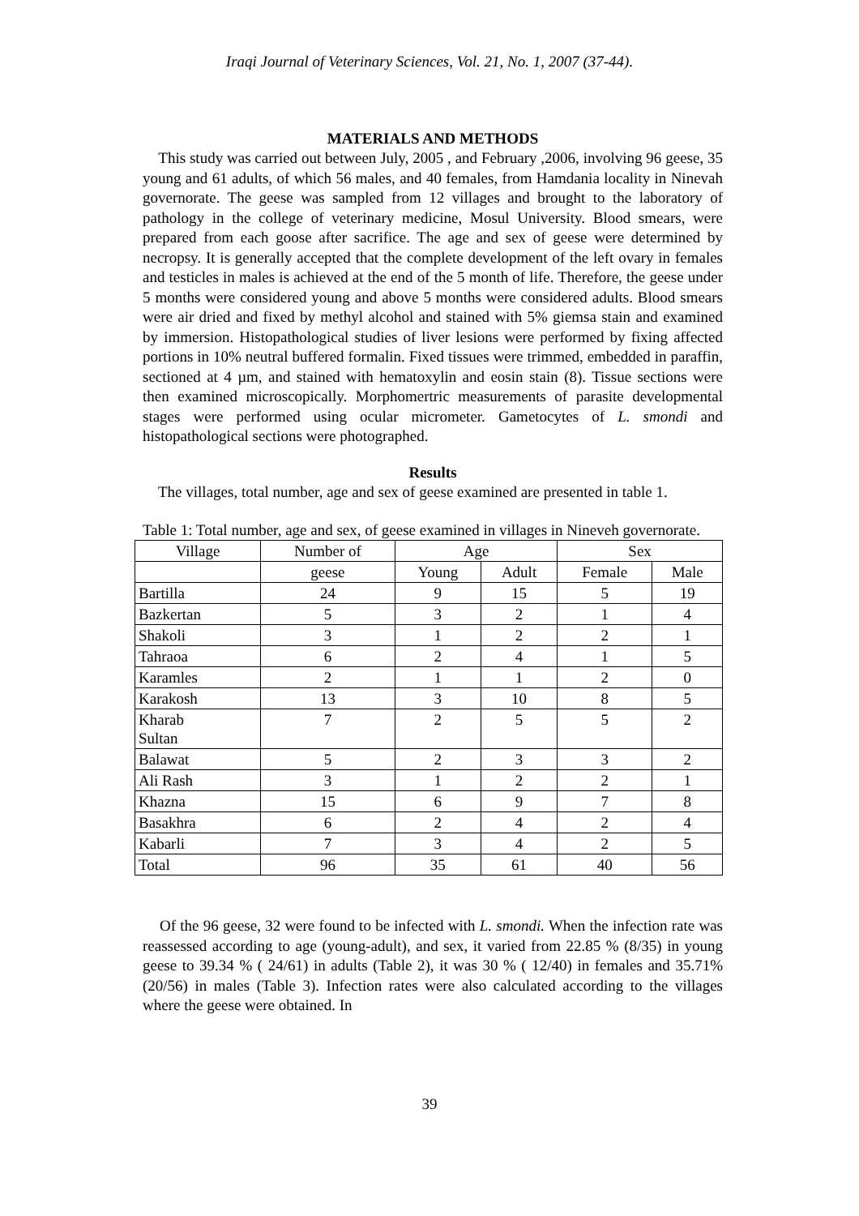Iraqi Journal of Veterinary Sciences, Vol. 21, No. 1, 2007 (37-44).
MATERIALS AND METHODS
This study was carried out between July, 2005 , and February ,2006, involving 96 geese, 35 young and 61 adults, of which 56 males, and 40 females, from Hamdania locality in Ninevah governorate. The geese was sampled from 12 villages and brought to the laboratory of pathology in the college of veterinary medicine, Mosul University. Blood smears, were prepared from each goose after sacrifice. The age and sex of geese were determined by necropsy. It is generally accepted that the complete development of the left ovary in females and testicles in males is achieved at the end of the 5 month of life. Therefore, the geese under 5 months were considered young and above 5 months were considered adults. Blood smears were air dried and fixed by methyl alcohol and stained with 5% giemsa stain and examined by immersion. Histopathological studies of liver lesions were performed by fixing affected portions in 10% neutral buffered formalin. Fixed tissues were trimmed, embedded in paraffin, sectioned at 4 µm, and stained with hematoxylin and eosin stain (8). Tissue sections were then examined microscopically. Morphomertric measurements of parasite developmental stages were performed using ocular micrometer. Gametocytes of L. smondi and histopathological sections were photographed.
Results
The villages, total number, age and sex of geese examined are presented in table 1.
Table 1: Total number, age and sex, of geese examined in villages in Nineveh governorate.
| Village | Number of | Age | | Sex | |
| --- | --- | --- | --- | --- | --- |
| | geese | Young | Adult | Female | Male |
| Bartilla | 24 | 9 | 15 | 5 | 19 |
| Bazkertan | 5 | 3 | 2 | 1 | 4 |
| Shakoli | 3 | 1 | 2 | 2 | 1 |
| Tahraoa | 6 | 2 | 4 | 1 | 5 |
| Karamles | 2 | 1 | 1 | 2 | 0 |
| Karakosh | 13 | 3 | 10 | 8 | 5 |
| Kharab Sultan | 7 | 2 | 5 | 5 | 2 |
| Balawat | 5 | 2 | 3 | 3 | 2 |
| Ali Rash | 3 | 1 | 2 | 2 | 1 |
| Khazna | 15 | 6 | 9 | 7 | 8 |
| Basakhra | 6 | 2 | 4 | 2 | 4 |
| Kabarli | 7 | 3 | 4 | 2 | 5 |
| Total | 96 | 35 | 61 | 40 | 56 |
Of the 96 geese, 32 were found to be infected with L. smondi. When the infection rate was reassessed according to age (young-adult), and sex, it varied from 22.85 % (8/35) in young geese to 39.34 % ( 24/61) in adults (Table 2), it was 30 % ( 12/40) in females and 35.71% (20/56) in males (Table 3). Infection rates were also calculated according to the villages where the geese were obtained. In
39